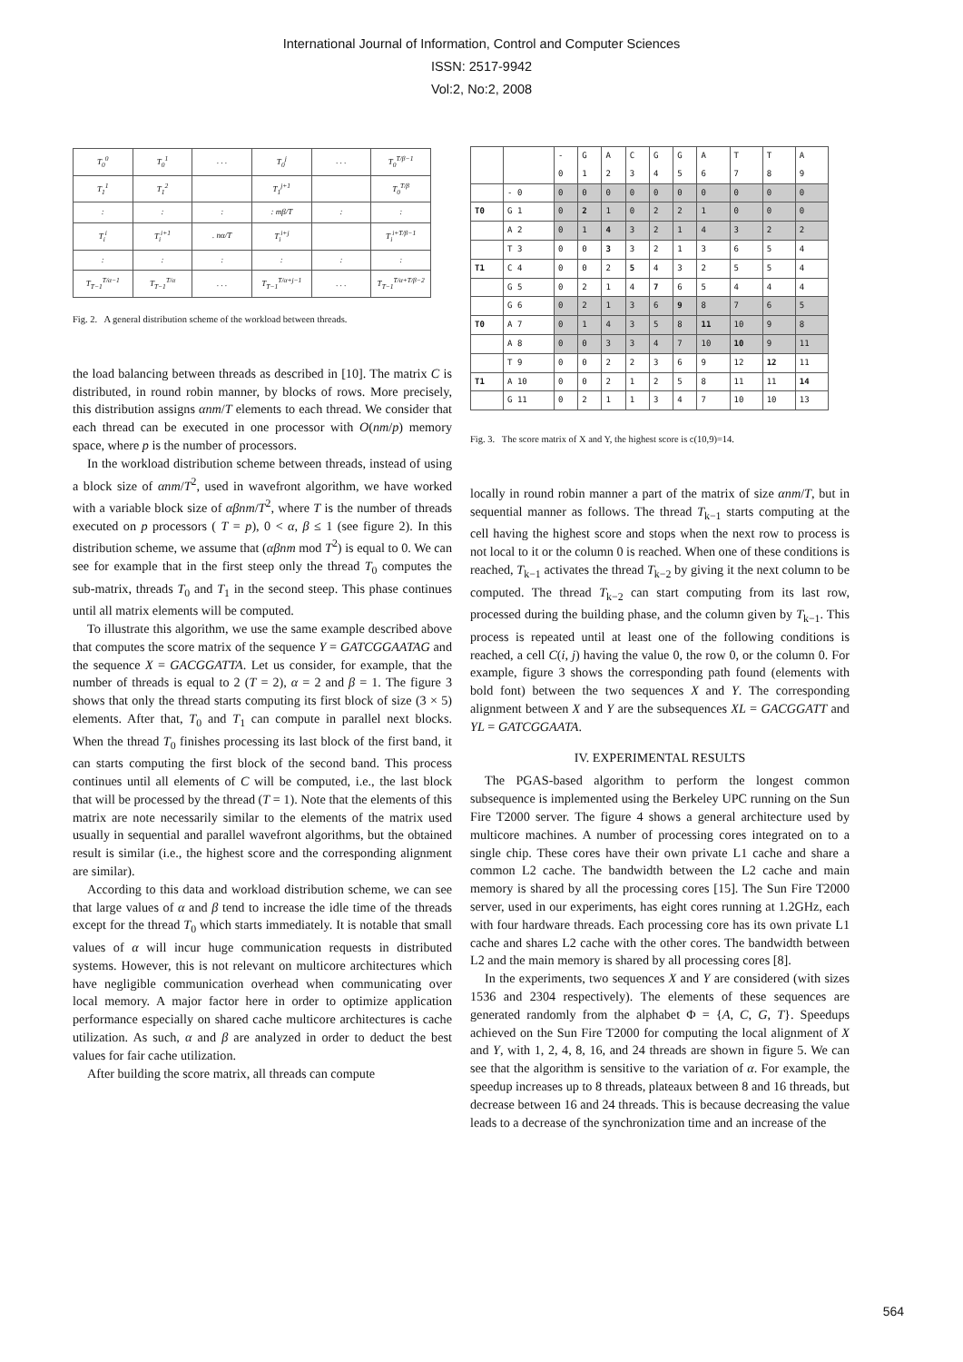International Journal of Information, Control and Computer Sciences
ISSN: 2517-9942
Vol:2, No:2, 2008
| T<sub>0</sub><sup>0</sup> | T<sub>0</sub><sup>1</sup> | . . . | T<sub>0</sub><sup>j</sup> | . . . | T<sub>0</sub><sup>T/β−1</sup> |
| T<sub>1</sub><sup>1</sup> | T<sub>1</sub><sup>2</sup> | | T<sub>1</sub><sup>j+1</sup> | | T<sub>0</sub><sup>T/β</sup> |
| : | : | : | : mβ/T | : | : |
| T<sub>i</sub><sup>i</sup> | T<sub>i</sub><sup>i+1</sup> | . nα/T | T<sub>i</sub><sup>i+j</sup> | | T<sub>i</sub><sup>i+T/β−1</sup> |
| : | : | : | : | : | : |
| T<sub>T−1</sub><sup>T/α−1</sup> | T<sub>T−1</sub><sup>T/α</sup> | . . . | T<sub>T−1</sub><sup>T/α+j−1</sup> | . . . | T<sub>T−1</sub><sup>T/α+T/β−2</sup> |
Fig. 2. A general distribution scheme of the workload between threads.
the load balancing between threads as described in [10]. The matrix C is distributed, in round robin manner, by blocks of rows. More precisely, this distribution assigns αnm/T elements to each thread. We consider that each thread can be executed in one processor with O(nm/p) memory space, where p is the number of processors.
In the workload distribution scheme between threads, instead of using a block size of αnm/T<sup>2</sup>, used in wavefront algorithm, we have worked with a variable block size of αβnm/T<sup>2</sup>, where T is the number of threads executed on p processors ( T = p), 0 < α, β ≤ 1 (see figure 2). In this distribution scheme, we assume that (αβnm mod T<sup>2</sup>) is equal to 0. We can see for example that in the first steep only the thread T<sub>0</sub> computes the sub-matrix, threads T<sub>0</sub> and T<sub>1</sub> in the second steep. This phase continues until all matrix elements will be computed.
To illustrate this algorithm, we use the same example described above that computes the score matrix of the sequence Y = GATCGGAATAG and the sequence X = GACGGATTA. Let us consider, for example, that the number of threads is equal to 2 (T = 2), α = 2 and β = 1. The figure 3 shows that only the thread starts computing its first block of size (3 × 5) elements. After that, T<sub>0</sub> and T<sub>1</sub> can compute in parallel next blocks. When the thread T<sub>0</sub> finishes processing its last block of the first band, it can starts computing the first block of the second band. This process continues until all elements of C will be computed, i.e., the last block that will be processed by the thread (T = 1). Note that the elements of this matrix are note necessarily similar to the elements of the matrix used usually in sequential and parallel wavefront algorithms, but the obtained result is similar (i.e., the highest score and the corresponding alignment are similar).
According to this data and workload distribution scheme, we can see that large values of α and β tend to increase the idle time of the threads except for the thread T<sub>0</sub> which starts immediately. It is notable that small values of α will incur huge communication requests in distributed systems. However, this is not relevant on multicore architectures which have negligible communication overhead when communicating over local memory. A major factor here in order to optimize application performance especially on shared cache multicore architectures is cache utilization. As such, α and β are analyzed in order to deduct the best values for fair cache utilization.
After building the score matrix, all threads can compute
| | | - 0 | G 1 | A 2 | C 3 | G 4 | G 5 | A 6 | T 7 | T 8 | A 9 |
| | - 0 | 0 | 0 | 0 | 0 | 0 | 0 | 0 | 0 | 0 | 0 |
| T0 | G 1 | 0 | 2 | 1 | 0 | 2 | 2 | 1 | 0 | 0 | 0 |
| | A 2 | 0 | 1 | 4 | 3 | 2 | 1 | 4 | 3 | 2 | 2 |
| | T 3 | 0 | 0 | 3 | 3 | 2 | 1 | 3 | 6 | 5 | 4 |
| T1 | C 4 | 0 | 0 | 2 | 5 | 4 | 3 | 2 | 5 | 5 | 4 |
| | G 5 | 0 | 2 | 1 | 4 | 7 | 6 | 5 | 4 | 4 | 4 |
| | G 6 | 0 | 2 | 1 | 3 | 6 | 9 | 8 | 7 | 6 | 5 |
| T0 | A 7 | 0 | 1 | 4 | 3 | 5 | 8 | 11 | 10 | 9 | 8 |
| | A 8 | 0 | 0 | 3 | 3 | 4 | 7 | 10 | 10 | 9 | 11 |
| | T 9 | 0 | 0 | 2 | 2 | 3 | 6 | 9 | 12 | 12 | 11 |
| T1 | A 10 | 0 | 0 | 2 | 1 | 2 | 5 | 8 | 11 | 11 | 14 |
| | G 11 | 0 | 2 | 1 | 1 | 3 | 4 | 7 | 10 | 10 | 13 |
Fig. 3. The score matrix of X and Y, the highest score is c(10,9)=14.
locally in round robin manner a part of the matrix of size αnm/T, but in sequential manner as follows. The thread T<sub>k−1</sub> starts computing at the cell having the highest score and stops when the next row to process is not local to it or the column 0 is reached. When one of these conditions is reached, T<sub>k−1</sub> activates the thread T<sub>k−2</sub> by giving it the next column to be computed. The thread T<sub>k−2</sub> can start computing from its last row, processed during the building phase, and the column given by T<sub>k−1</sub>. This process is repeated until at least one of the following conditions is reached, a cell C(i, j) having the value 0, the row 0, or the column 0. For example, figure 3 shows the corresponding path found (elements with bold font) between the two sequences X and Y. The corresponding alignment between X and Y are the subsequences XL = GACGGATT and YL = GATCGGAATA.
IV. EXPERIMENTAL RESULTS
The PGAS-based algorithm to perform the longest common subsequence is implemented using the Berkeley UPC running on the Sun Fire T2000 server. The figure 4 shows a general architecture used by multicore machines. A number of processing cores integrated on to a single chip. These cores have their own private L1 cache and share a common L2 cache. The bandwidth between the L2 cache and main memory is shared by all the processing cores [15]. The Sun Fire T2000 server, used in our experiments, has eight cores running at 1.2GHz, each with four hardware threads. Each processing core has its own private L1 cache and shares L2 cache with the other cores. The bandwidth between L2 and the main memory is shared by all processing cores [8].
In the experiments, two sequences X and Y are considered (with sizes 1536 and 2304 respectively). The elements of these sequences are generated randomly from the alphabet Φ = {A, C, G, T}. Speedups achieved on the Sun Fire T2000 for computing the local alignment of X and Y, with 1, 2, 4, 8, 16, and 24 threads are shown in figure 5. We can see that the algorithm is sensitive to the variation of α. For example, the speedup increases up to 8 threads, plateaux between 8 and 16 threads, but decrease between 16 and 24 threads. This is because decreasing the value leads to a decrease of the synchronization time and an increase of the
564